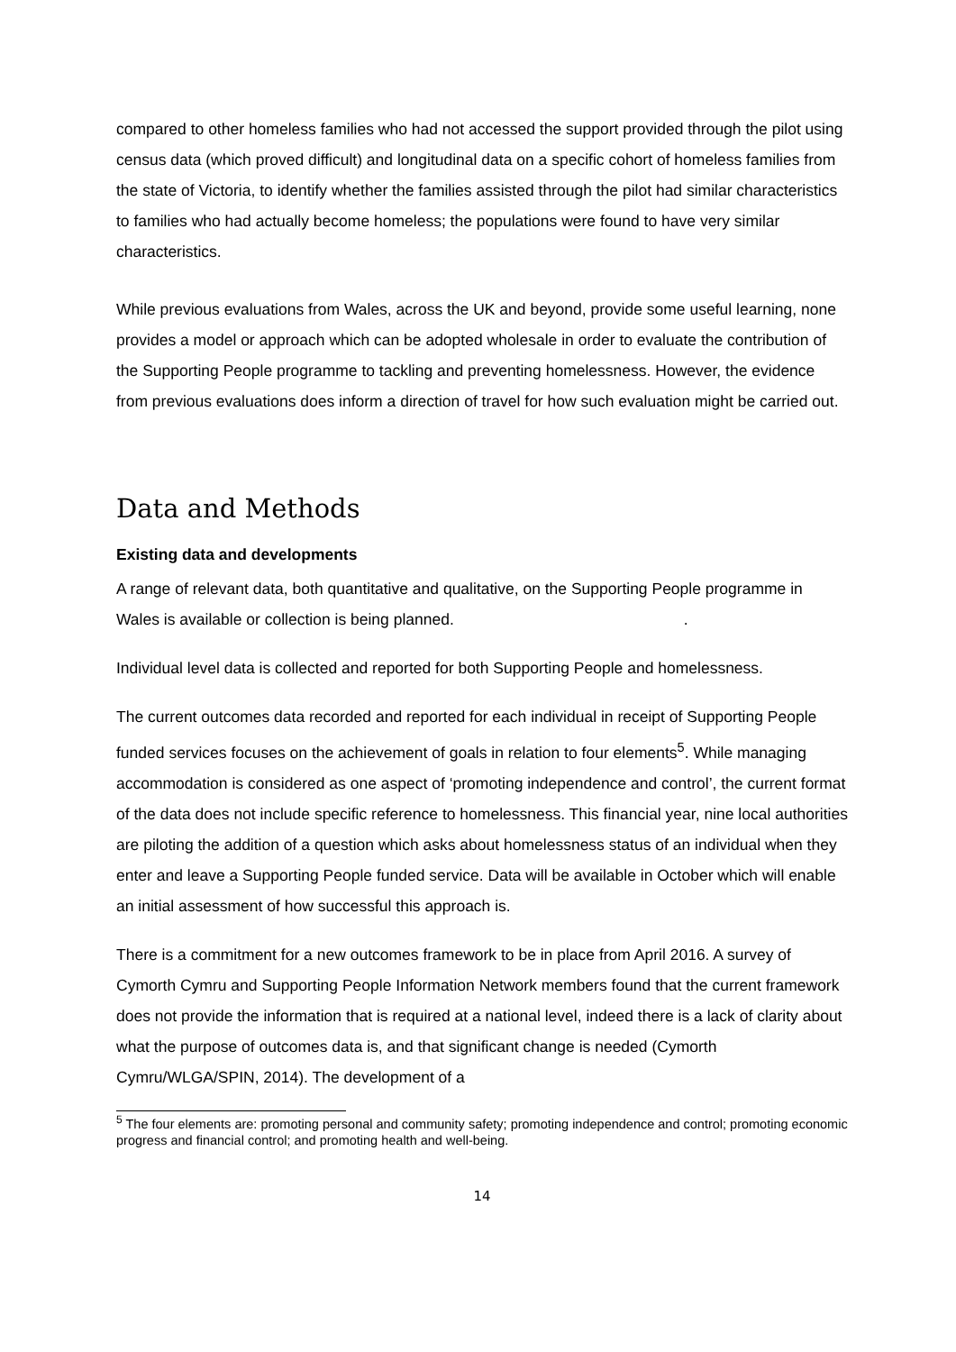compared to other homeless families who had not accessed the support provided through the pilot using census data (which proved difficult) and longitudinal data on a specific cohort of homeless families from the state of Victoria, to identify whether the families assisted through the pilot had similar characteristics to families who had actually become homeless; the populations were found to have very similar characteristics.
While previous evaluations from Wales, across the UK and beyond, provide some useful learning, none provides a model or approach which can be adopted wholesale in order to evaluate the contribution of the Supporting People programme to tackling and preventing homelessness. However, the evidence from previous evaluations does inform a direction of travel for how such evaluation might be carried out.
Data and Methods
Existing data and developments
A range of relevant data, both quantitative and qualitative, on the Supporting People programme in Wales is available or collection is being planned. .
Individual level data is collected and reported for both Supporting People and homelessness.
The current outcomes data recorded and reported for each individual in receipt of Supporting People funded services focuses on the achievement of goals in relation to four elements<sup>5</sup>. While managing accommodation is considered as one aspect of ‘promoting independence and control’, the current format of the data does not include specific reference to homelessness. This financial year, nine local authorities are piloting the addition of a question which asks about homelessness status of an individual when they enter and leave a Supporting People funded service. Data will be available in October which will enable an initial assessment of how successful this approach is.
There is a commitment for a new outcomes framework to be in place from April 2016. A survey of Cymorth Cymru and Supporting People Information Network members found that the current framework does not provide the information that is required at a national level, indeed there is a lack of clarity about what the purpose of outcomes data is, and that significant change is needed (Cymorth Cymru/WLGA/SPIN, 2014). The development of a
<sup>5</sup> The four elements are: promoting personal and community safety; promoting independence and control; promoting economic progress and financial control; and promoting health and well-being.
14